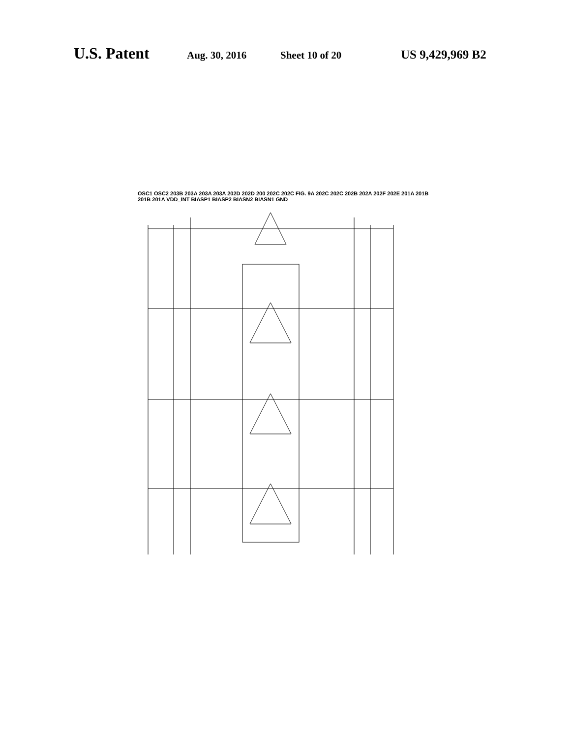U.S. Patent Aug. 30, 2016 Sheet 10 of 20 US 9,429,969 B2
OSC1 OSC2 203B 203A 203A 203A 202D 202D 200 202C 202C FIG. 9A 202C 202C 202B 202A 202F 202E 201A 201B 201B 201A VDD_INT BIASP1 BIASP2 BIASN2 BIASN1 GND